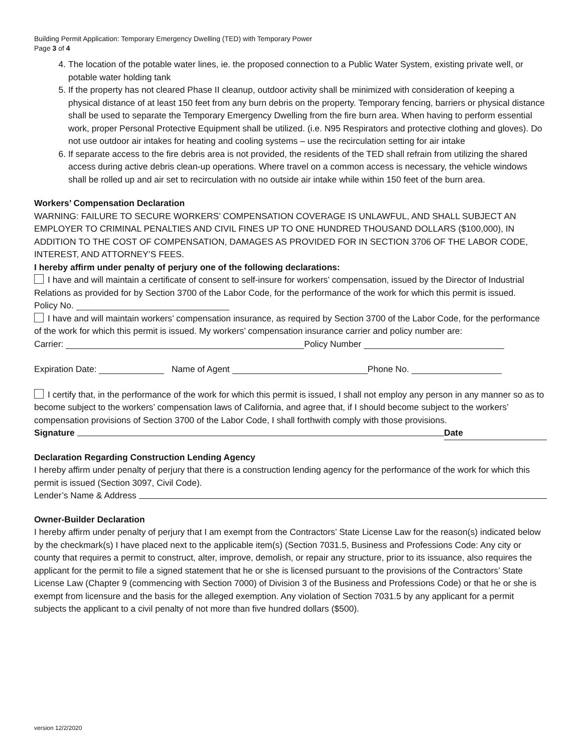Building Permit Application: Temporary Emergency Dwelling (TED) with Temporary Power
Page 3 of 4
4. The location of the potable water lines, ie. the proposed connection to a Public Water System, existing private well, or potable water holding tank
5. If the property has not cleared Phase II cleanup, outdoor activity shall be minimized with consideration of keeping a physical distance of at least 150 feet from any burn debris on the property. Temporary fencing, barriers or physical distance shall be used to separate the Temporary Emergency Dwelling from the fire burn area. When having to perform essential work, proper Personal Protective Equipment shall be utilized. (i.e. N95 Respirators and protective clothing and gloves). Do not use outdoor air intakes for heating and cooling systems – use the recirculation setting for air intake
6. If separate access to the fire debris area is not provided, the residents of the TED shall refrain from utilizing the shared access during active debris clean-up operations. Where travel on a common access is necessary, the vehicle windows shall be rolled up and air set to recirculation with no outside air intake while within 150 feet of the burn area.
Workers’ Compensation Declaration
WARNING: FAILURE TO SECURE WORKERS’ COMPENSATION COVERAGE IS UNLAWFUL, AND SHALL SUBJECT AN EMPLOYER TO CRIMINAL PENALTIES AND CIVIL FINES UP TO ONE HUNDRED THOUSAND DOLLARS ($100,000), IN ADDITION TO THE COST OF COMPENSATION, DAMAGES AS PROVIDED FOR IN SECTION 3706 OF THE LABOR CODE, INTEREST, AND ATTORNEY’S FEES.
I hereby affirm under penalty of perjury one of the following declarations:
I have and will maintain a certificate of consent to self-insure for workers’ compensation, issued by the Director of Industrial Relations as provided for by Section 3700 of the Labor Code, for the performance of the work for which this permit is issued.
Policy No.
I have and will maintain workers’ compensation insurance, as required by Section 3700 of the Labor Code, for the performance of the work for which this permit is issued. My workers’ compensation insurance carrier and policy number are:
Carrier: Policy Number
Expiration Date: Name of Agent Phone No.
I certify that, in the performance of the work for which this permit is issued, I shall not employ any person in any manner so as to become subject to the workers’ compensation laws of California, and agree that, if I should become subject to the workers’ compensation provisions of Section 3700 of the Labor Code, I shall forthwith comply with those provisions.
Signature Date
Declaration Regarding Construction Lending Agency
I hereby affirm under penalty of perjury that there is a construction lending agency for the performance of the work for which this permit is issued (Section 3097, Civil Code).
Lender’s Name & Address
Owner-Builder Declaration
I hereby affirm under penalty of perjury that I am exempt from the Contractors’ State License Law for the reason(s) indicated below by the checkmark(s) I have placed next to the applicable item(s) (Section 7031.5, Business and Professions Code: Any city or county that requires a permit to construct, alter, improve, demolish, or repair any structure, prior to its issuance, also requires the applicant for the permit to file a signed statement that he or she is licensed pursuant to the provisions of the Contractors’ State License Law (Chapter 9 (commencing with Section 7000) of Division 3 of the Business and Professions Code) or that he or she is exempt from licensure and the basis for the alleged exemption. Any violation of Section 7031.5 by any applicant for a permit subjects the applicant to a civil penalty of not more than five hundred dollars ($500).
version 12/2/2020